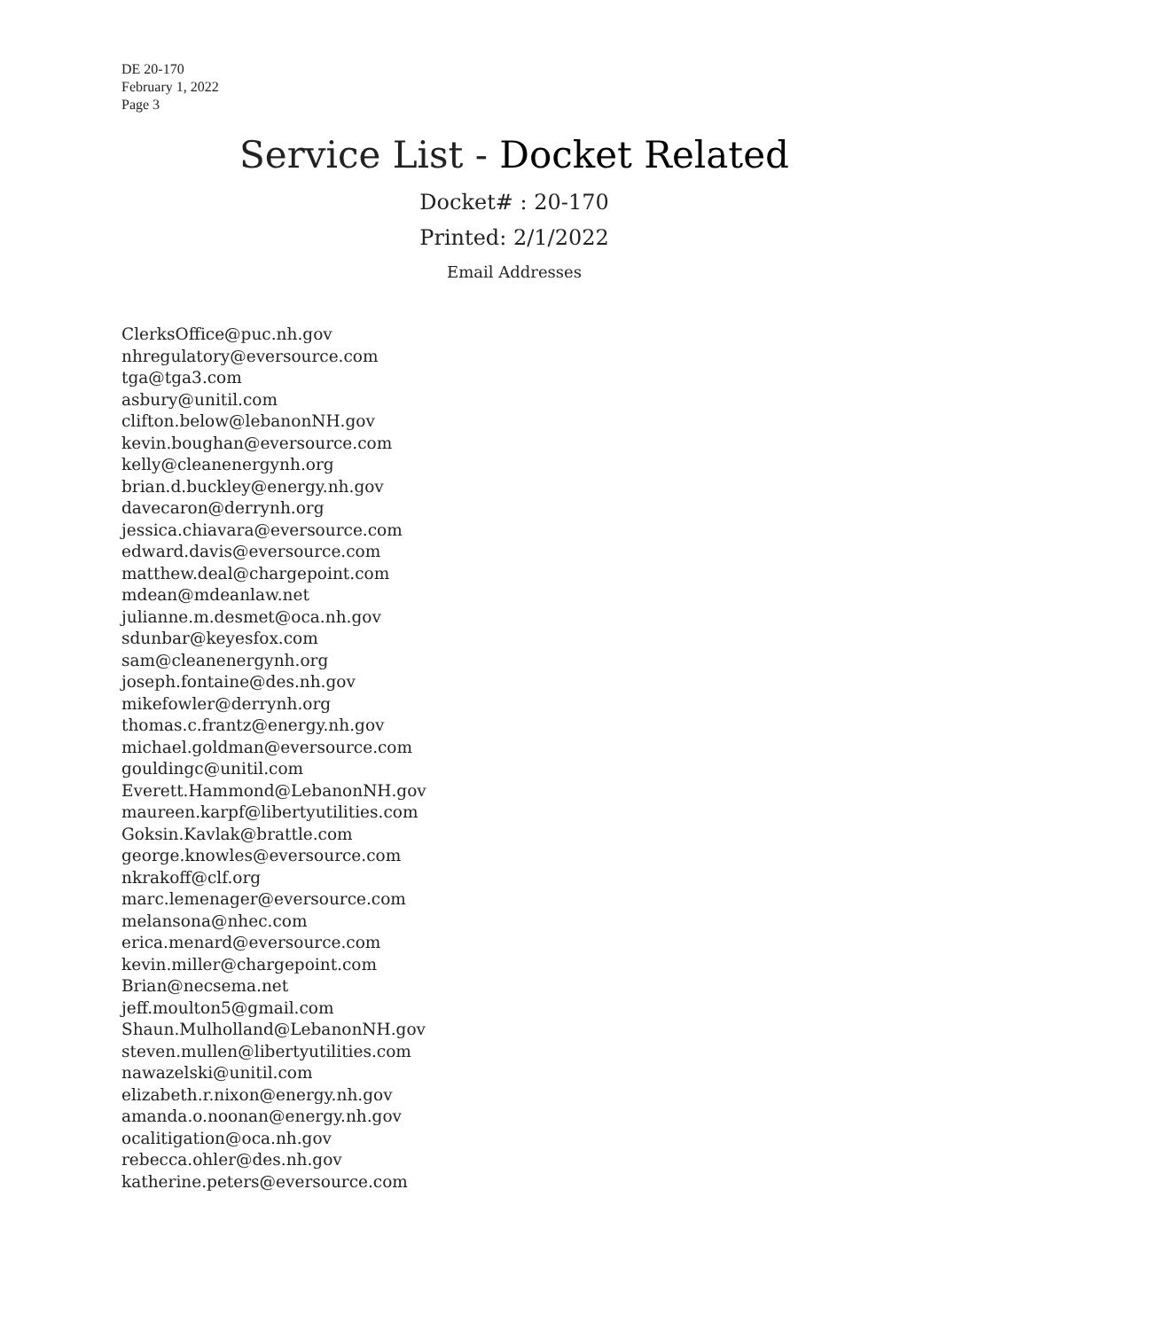DE 20-170
February 1, 2022
Page 3
Service List - Docket Related
Docket# : 20-170
Printed: 2/1/2022
Email Addresses
ClerksOffice@puc.nh.gov
nhregulatory@eversource.com
tga@tga3.com
asbury@unitil.com
clifton.below@lebanonNH.gov
kevin.boughan@eversource.com
kelly@cleanenergynh.org
brian.d.buckley@energy.nh.gov
davecaron@derrynh.org
jessica.chiavara@eversource.com
edward.davis@eversource.com
matthew.deal@chargepoint.com
mdean@mdeanlaw.net
julianne.m.desmet@oca.nh.gov
sdunbar@keyesfox.com
sam@cleanenergynh.org
joseph.fontaine@des.nh.gov
mikefowler@derrynh.org
thomas.c.frantz@energy.nh.gov
michael.goldman@eversource.com
gouldingc@unitil.com
Everett.Hammond@LebanonNH.gov
maureen.karpf@libertyutilities.com
Goksin.Kavlak@brattle.com
george.knowles@eversource.com
nkrakoff@clf.org
marc.lemenager@eversource.com
melansona@nhec.com
erica.menard@eversource.com
kevin.miller@chargepoint.com
Brian@necsema.net
jeff.moulton5@gmail.com
Shaun.Mulholland@LebanonNH.gov
steven.mullen@libertyutilities.com
nawazelski@unitil.com
elizabeth.r.nixon@energy.nh.gov
amanda.o.noonan@energy.nh.gov
ocalitigation@oca.nh.gov
rebecca.ohler@des.nh.gov
katherine.peters@eversource.com